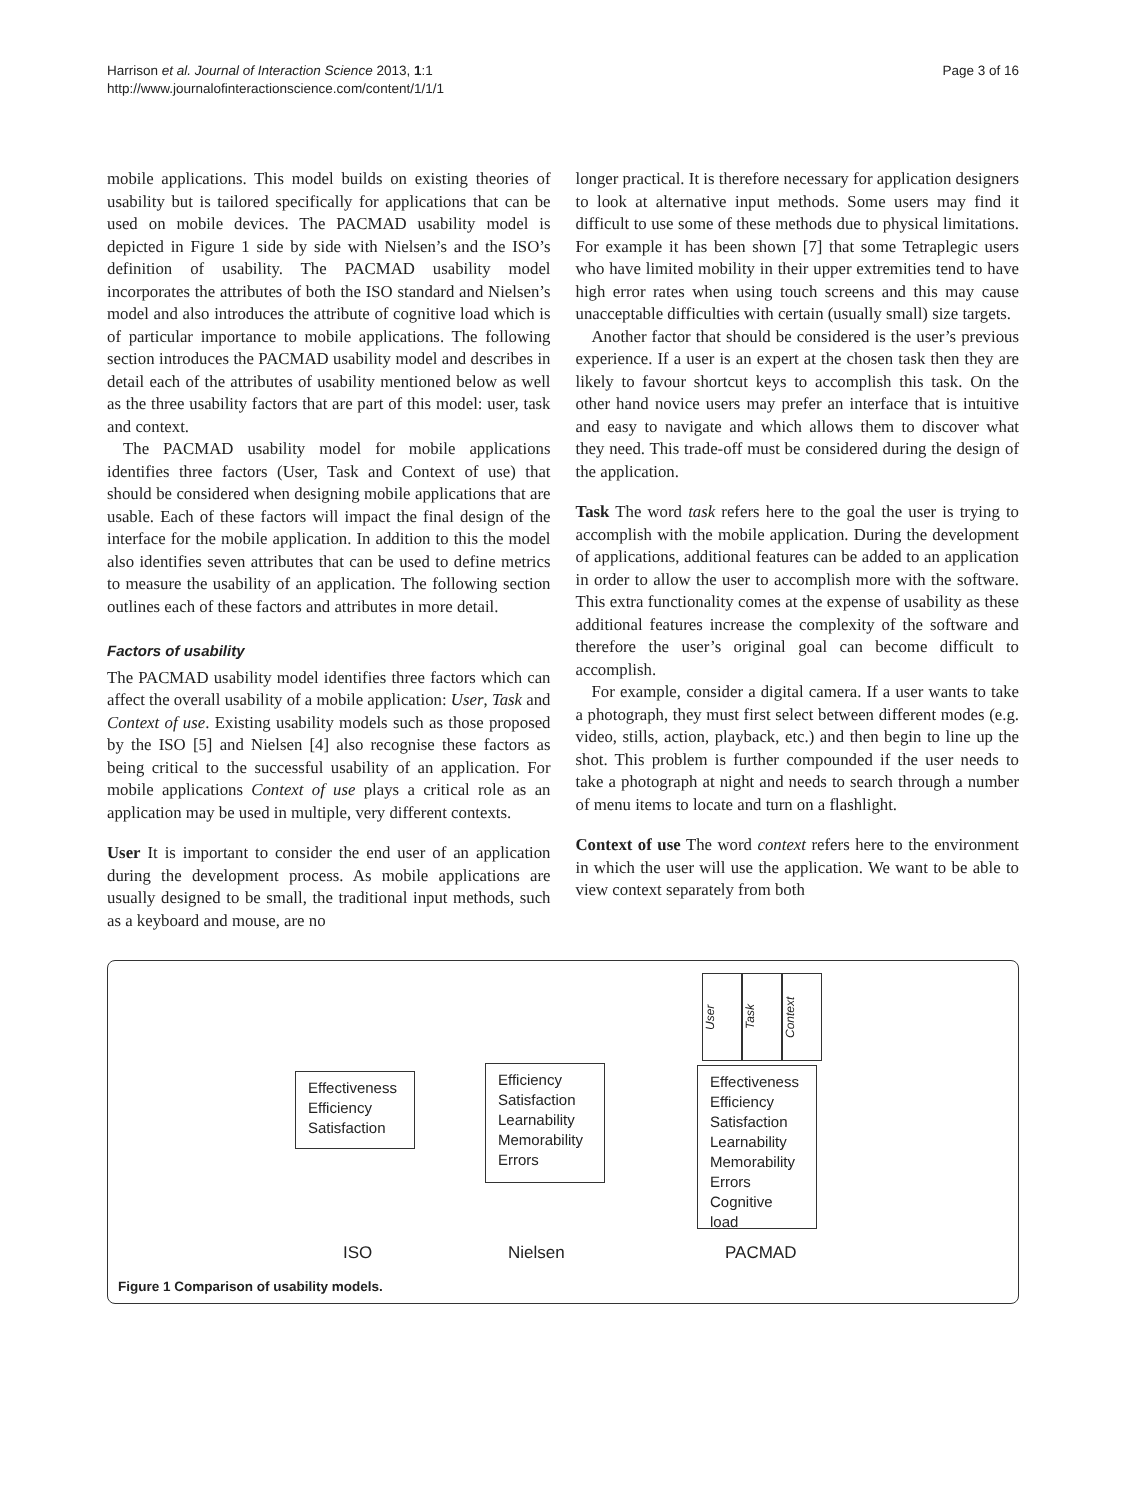Harrison et al. Journal of Interaction Science 2013, 1:1
http://www.journalofinteractionscience.com/content/1/1/1
Page 3 of 16
mobile applications. This model builds on existing theories of usability but is tailored specifically for applications that can be used on mobile devices. The PACMAD usability model is depicted in Figure 1 side by side with Nielsen’s and the ISO’s definition of usability. The PACMAD usability model incorporates the attributes of both the ISO standard and Nielsen’s model and also introduces the attribute of cognitive load which is of particular importance to mobile applications. The following section introduces the PACMAD usability model and describes in detail each of the attributes of usability mentioned below as well as the three usability factors that are part of this model: user, task and context.
The PACMAD usability model for mobile applications identifies three factors (User, Task and Context of use) that should be considered when designing mobile applications that are usable. Each of these factors will impact the final design of the interface for the mobile application. In addition to this the model also identifies seven attributes that can be used to define metrics to measure the usability of an application. The following section outlines each of these factors and attributes in more detail.
Factors of usability
The PACMAD usability model identifies three factors which can affect the overall usability of a mobile application: User, Task and Context of use. Existing usability models such as those proposed by the ISO [5] and Nielsen [4] also recognise these factors as being critical to the successful usability of an application. For mobile applications Context of use plays a critical role as an application may be used in multiple, very different contexts.
User It is important to consider the end user of an application during the development process. As mobile applications are usually designed to be small, the traditional input methods, such as a keyboard and mouse, are no
longer practical. It is therefore necessary for application designers to look at alternative input methods. Some users may find it difficult to use some of these methods due to physical limitations. For example it has been shown [7] that some Tetraplegic users who have limited mobility in their upper extremities tend to have high error rates when using touch screens and this may cause unacceptable difficulties with certain (usually small) size targets.
Another factor that should be considered is the user’s previous experience. If a user is an expert at the chosen task then they are likely to favour shortcut keys to accomplish this task. On the other hand novice users may prefer an interface that is intuitive and easy to navigate and which allows them to discover what they need. This trade-off must be considered during the design of the application.
Task The word task refers here to the goal the user is trying to accomplish with the mobile application. During the development of applications, additional features can be added to an application in order to allow the user to accomplish more with the software. This extra functionality comes at the expense of usability as these additional features increase the complexity of the software and therefore the user’s original goal can become difficult to accomplish.
For example, consider a digital camera. If a user wants to take a photograph, they must first select between different modes (e.g. video, stills, action, playback, etc.) and then begin to line up the shot. This problem is further compounded if the user needs to take a photograph at night and needs to search through a number of menu items to locate and turn on a flashlight.
Context of use The word context refers here to the environment in which the user will use the application. We want to be able to view context separately from both
Effectiveness
Efficiency
Satisfaction
Efficiency
Satisfaction
Learnability
Memorability
Errors
User
Task
Context
Effectiveness
Efficiency
Satisfaction
Learnability
Memorability
Errors
Cognitive load
ISO Nielsen PACMAD
Figure 1 Comparison of usability models.